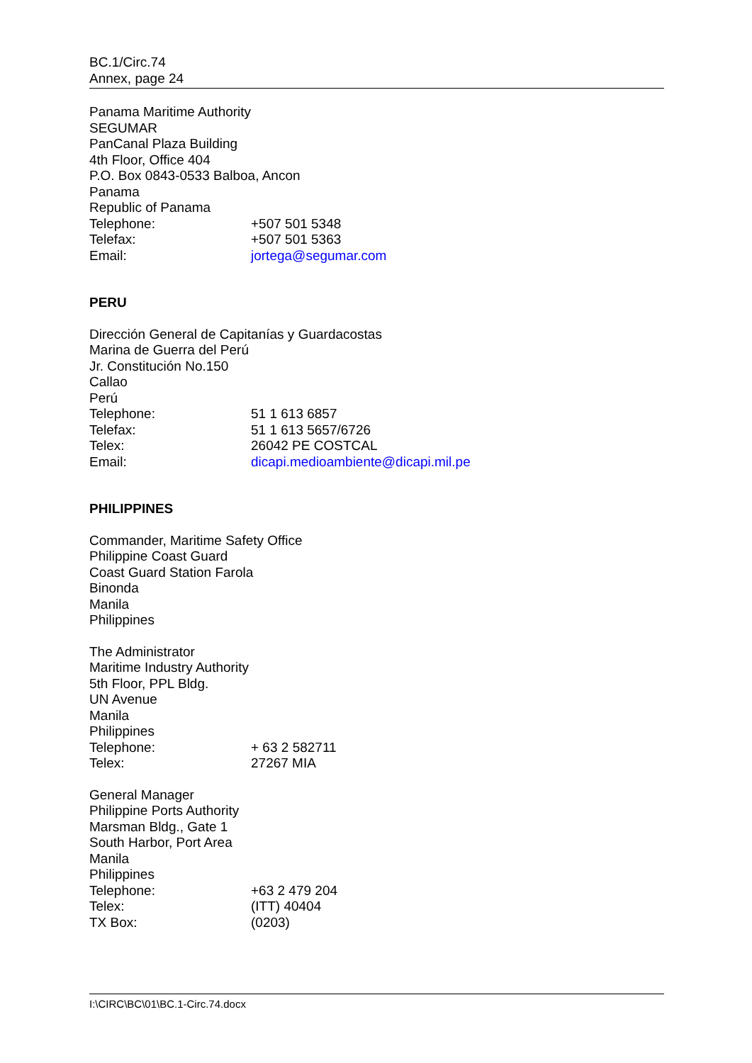BC.1/Circ.74
Annex, page 24
Panama Maritime Authority
SEGUMAR
PanCanal Plaza Building
4th Floor, Office 404
P.O. Box 0843-0533 Balboa, Ancon
Panama
Republic of Panama
Telephone: +507 501 5348
Telefax: +507 501 5363
Email: jortega@segumar.com
PERU
Dirección General de Capitanías y Guardacostas
Marina de Guerra del Perú
Jr. Constitución No.150
Callao
Perú
Telephone: 51 1 613 6857
Telefax: 51 1 613 5657/6726
Telex: 26042 PE COSTCAL
Email: dicapi.medioambiente@dicapi.mil.pe
PHILIPPINES
Commander, Maritime Safety Office
Philippine Coast Guard
Coast Guard Station Farola
Binonda
Manila
Philippines
The Administrator
Maritime Industry Authority
5th Floor, PPL Bldg.
UN Avenue
Manila
Philippines
Telephone: + 63 2 582711
Telex: 27267 MIA
General Manager
Philippine Ports Authority
Marsman Bldg., Gate 1
South Harbor, Port Area
Manila
Philippines
Telephone: +63 2 479 204
Telex: (ITT) 40404
TX Box: (0203)
I:\CIRC\BC\01\BC.1-Circ.74.docx